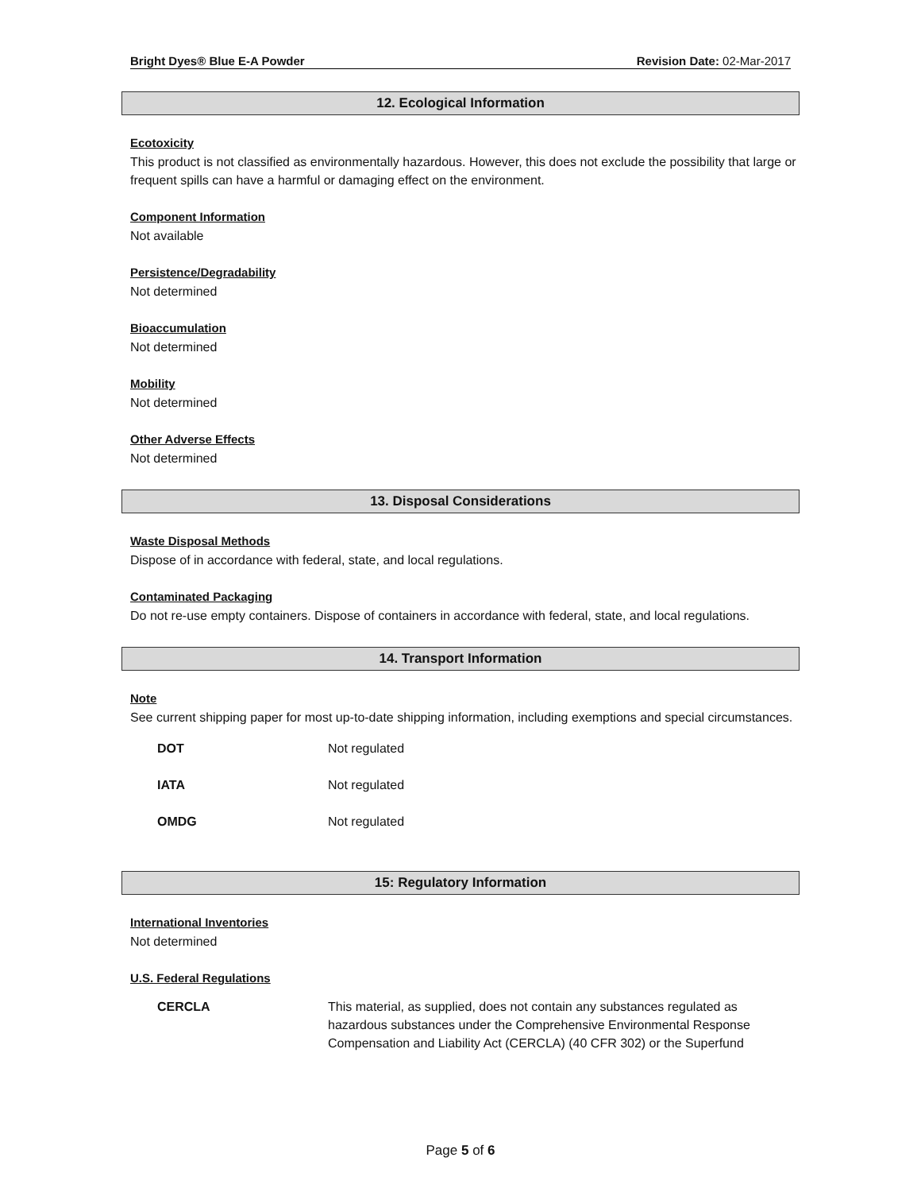Bright Dyes® Blue E-A Powder Revision Date: 02-Mar-2017
12. Ecological Information
Ecotoxicity
This product is not classified as environmentally hazardous. However, this does not exclude the possibility that large or frequent spills can have a harmful or damaging effect on the environment.
Component Information
Not available
Persistence/Degradability
Not determined
Bioaccumulation
Not determined
Mobility
Not determined
Other Adverse Effects
Not determined
13. Disposal Considerations
Waste Disposal Methods
Dispose of in accordance with federal, state, and local regulations.
Contaminated Packaging
Do not re-use empty containers. Dispose of containers in accordance with federal, state, and local regulations.
14. Transport Information
Note
See current shipping paper for most up-to-date shipping information, including exemptions and special circumstances.
| DOT | Not regulated |
| IATA | Not regulated |
| OMDG | Not regulated |
15: Regulatory Information
International Inventories
Not determined
U.S. Federal Regulations
| CERCLA | This material, as supplied, does not contain any substances regulated as hazardous substances under the Comprehensive Environmental Response Compensation and Liability Act (CERCLA) (40 CFR 302) or the Superfund |
Page 5 of 6